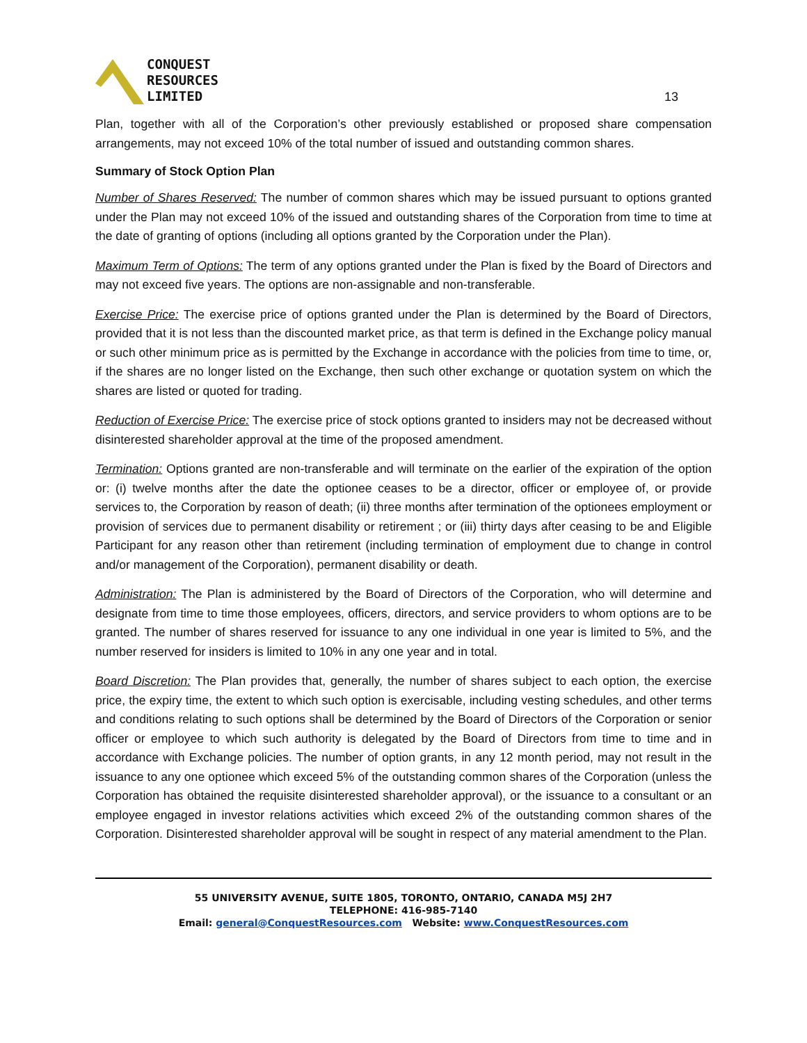CONQUEST
RESOURCES
LIMITED
13
Plan, together with all of the Corporation’s other previously established or proposed share compensation arrangements, may not exceed 10% of the total number of issued and outstanding common shares.
Summary of Stock Option Plan
Number of Shares Reserved: The number of common shares which may be issued pursuant to options granted under the Plan may not exceed 10% of the issued and outstanding shares of the Corporation from time to time at the date of granting of options (including all options granted by the Corporation under the Plan).
Maximum Term of Options: The term of any options granted under the Plan is fixed by the Board of Directors and may not exceed five years. The options are non-assignable and non-transferable.
Exercise Price: The exercise price of options granted under the Plan is determined by the Board of Directors, provided that it is not less than the discounted market price, as that term is defined in the Exchange policy manual or such other minimum price as is permitted by the Exchange in accordance with the policies from time to time, or, if the shares are no longer listed on the Exchange, then such other exchange or quotation system on which the shares are listed or quoted for trading.
Reduction of Exercise Price: The exercise price of stock options granted to insiders may not be decreased without disinterested shareholder approval at the time of the proposed amendment.
Termination: Options granted are non-transferable and will terminate on the earlier of the expiration of the option or: (i) twelve months after the date the optionee ceases to be a director, officer or employee of, or provide services to, the Corporation by reason of death; (ii) three months after termination of the optionees employment or provision of services due to permanent disability or retirement ; or (iii) thirty days after ceasing to be and Eligible Participant for any reason other than retirement (including termination of employment due to change in control and/or management of the Corporation), permanent disability or death.
Administration: The Plan is administered by the Board of Directors of the Corporation, who will determine and designate from time to time those employees, officers, directors, and service providers to whom options are to be granted. The number of shares reserved for issuance to any one individual in one year is limited to 5%, and the number reserved for insiders is limited to 10% in any one year and in total.
Board Discretion: The Plan provides that, generally, the number of shares subject to each option, the exercise price, the expiry time, the extent to which such option is exercisable, including vesting schedules, and other terms and conditions relating to such options shall be determined by the Board of Directors of the Corporation or senior officer or employee to which such authority is delegated by the Board of Directors from time to time and in accordance with Exchange policies. The number of option grants, in any 12 month period, may not result in the issuance to any one optionee which exceed 5% of the outstanding common shares of the Corporation (unless the Corporation has obtained the requisite disinterested shareholder approval), or the issuance to a consultant or an employee engaged in investor relations activities which exceed 2% of the outstanding common shares of the Corporation. Disinterested shareholder approval will be sought in respect of any material amendment to the Plan.
55 UNIVERSITY AVENUE, SUITE 1805, TORONTO, ONTARIO, CANADA M5J 2H7
TELEPHONE: 416-985-7140
Email: general@ConquestResources.com Website: www.ConquestResources.com